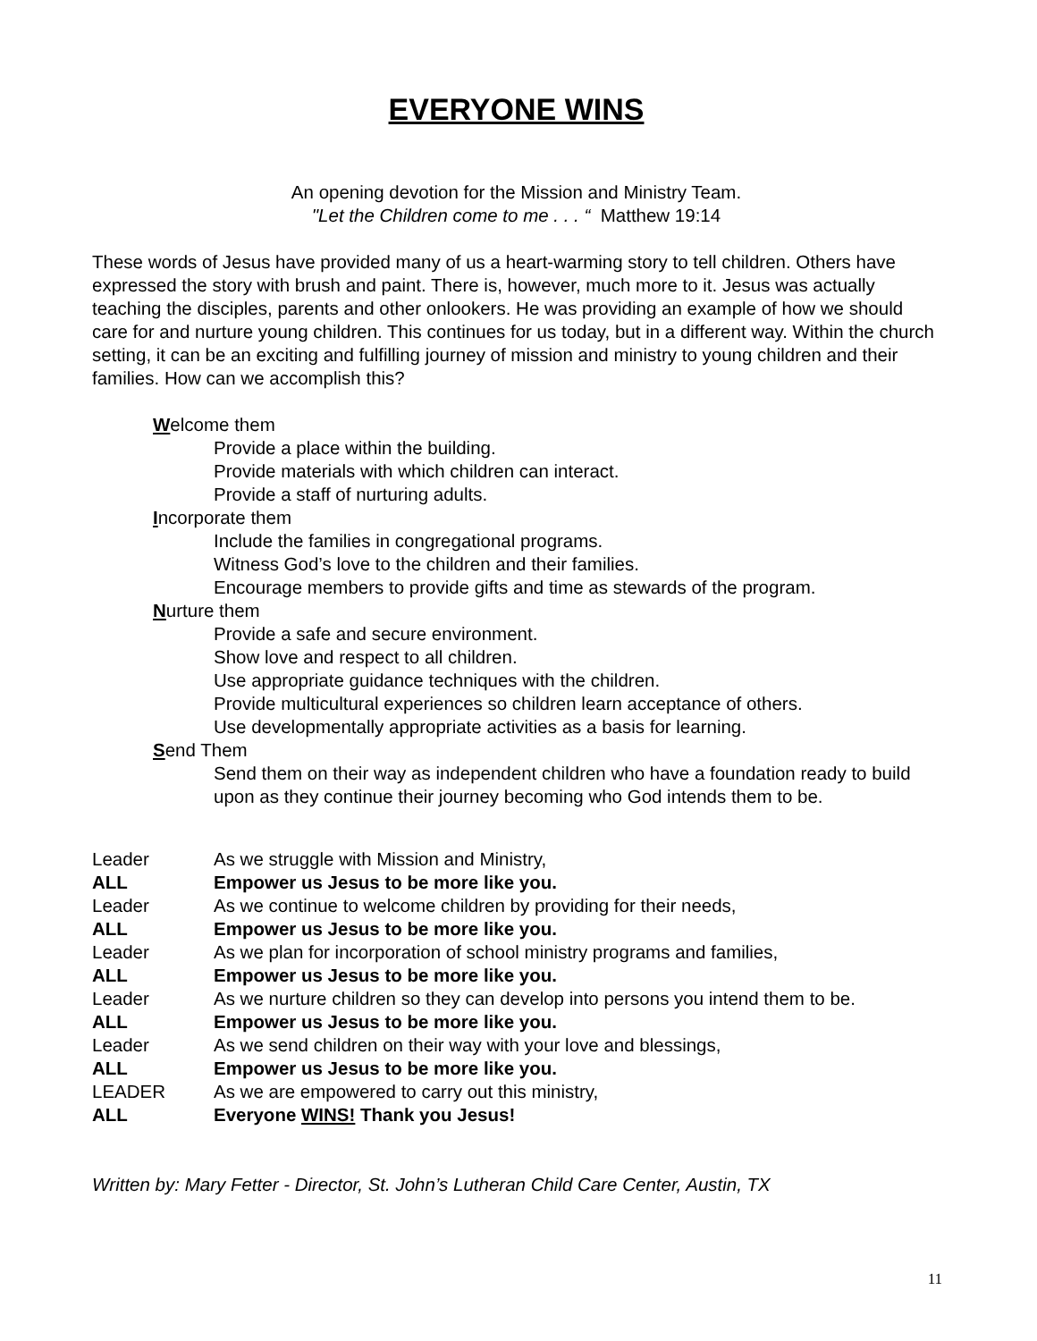EVERYONE WINS
An opening devotion for the Mission and Ministry Team.
"Let the Children come to me . . . “ Matthew 19:14
These words of Jesus have provided many of us a heart-warming story to tell children. Others have expressed the story with brush and paint. There is, however, much more to it. Jesus was actually teaching the disciples, parents and other onlookers. He was providing an example of how we should care for and nurture young children. This continues for us today, but in a different way. Within the church setting, it can be an exciting and fulfilling journey of mission and ministry to young children and their families. How can we accomplish this?
Welcome them
Provide a place within the building.
Provide materials with which children can interact.
Provide a staff of nurturing adults.
Incorporate them
Include the families in congregational programs.
Witness God’s love to the children and their families.
Encourage members to provide gifts and time as stewards of the program.
Nurture them
Provide a safe and secure environment.
Show love and respect to all children.
Use appropriate guidance techniques with the children.
Provide multicultural experiences so children learn acceptance of others.
Use developmentally appropriate activities as a basis for learning.
Send Them
Send them on their way as independent children who have a foundation ready to build upon as they continue their journey becoming who God intends them to be.
| Leader | As we struggle with Mission and Ministry, |
| ALL | Empower us Jesus to be more like you. |
| Leader | As we continue to welcome children by providing for their needs, |
| ALL | Empower us Jesus to be more like you. |
| Leader | As we plan for incorporation of school ministry programs and families, |
| ALL | Empower us Jesus to be more like you. |
| Leader | As we nurture children so they can develop into persons you intend them to be. |
| ALL | Empower us Jesus to be more like you. |
| Leader | As we send children on their way with your love and blessings, |
| ALL | Empower us Jesus to be more like you. |
| LEADER | As we are empowered to carry out this ministry, |
| ALL | Everyone WINS! Thank you Jesus! |
Written by: Mary Fetter - Director, St. John’s Lutheran Child Care Center, Austin, TX
11